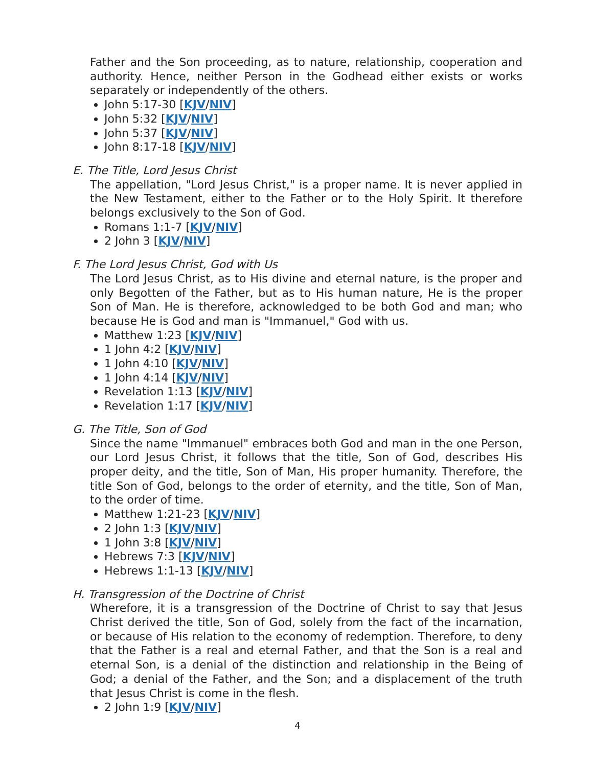Father and the Son proceeding, as to nature, relationship, cooperation and authority. Hence, neither Person in the Godhead either exists or works separately or independently of the others.
John 5:17-30 [KJV/NIV]
John 5:32 [KJV/NIV]
John 5:37 [KJV/NIV]
John 8:17-18 [KJV/NIV]
E. The Title, Lord Jesus Christ
The appellation, "Lord Jesus Christ," is a proper name. It is never applied in the New Testament, either to the Father or to the Holy Spirit. It therefore belongs exclusively to the Son of God.
Romans 1:1-7 [KJV/NIV]
2 John 3 [KJV/NIV]
F. The Lord Jesus Christ, God with Us
The Lord Jesus Christ, as to His divine and eternal nature, is the proper and only Begotten of the Father, but as to His human nature, He is the proper Son of Man. He is therefore, acknowledged to be both God and man; who because He is God and man is "Immanuel," God with us.
Matthew 1:23 [KJV/NIV]
1 John 4:2 [KJV/NIV]
1 John 4:10 [KJV/NIV]
1 John 4:14 [KJV/NIV]
Revelation 1:13 [KJV/NIV]
Revelation 1:17 [KJV/NIV]
G. The Title, Son of God
Since the name "Immanuel" embraces both God and man in the one Person, our Lord Jesus Christ, it follows that the title, Son of God, describes His proper deity, and the title, Son of Man, His proper humanity. Therefore, the title Son of God, belongs to the order of eternity, and the title, Son of Man, to the order of time.
Matthew 1:21-23 [KJV/NIV]
2 John 1:3 [KJV/NIV]
1 John 3:8 [KJV/NIV]
Hebrews 7:3 [KJV/NIV]
Hebrews 1:1-13 [KJV/NIV]
H. Transgression of the Doctrine of Christ
Wherefore, it is a transgression of the Doctrine of Christ to say that Jesus Christ derived the title, Son of God, solely from the fact of the incarnation, or because of His relation to the economy of redemption. Therefore, to deny that the Father is a real and eternal Father, and that the Son is a real and eternal Son, is a denial of the distinction and relationship in the Being of God; a denial of the Father, and the Son; and a displacement of the truth that Jesus Christ is come in the flesh.
2 John 1:9 [KJV/NIV]
4